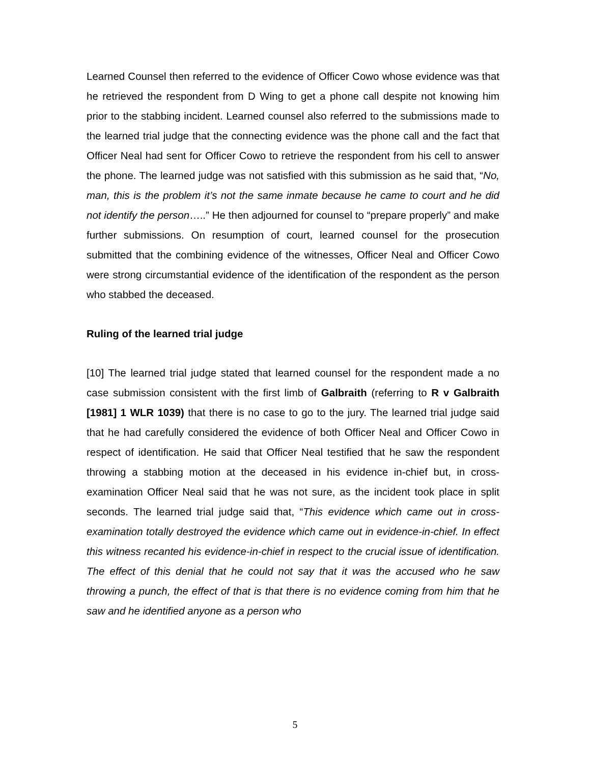Learned Counsel then referred to the evidence of Officer Cowo whose evidence was that he retrieved the respondent from D Wing to get a phone call despite not knowing him prior to the stabbing incident. Learned counsel also referred to the submissions made to the learned trial judge that the connecting evidence was the phone call and the fact that Officer Neal had sent for Officer Cowo to retrieve the respondent from his cell to answer the phone. The learned judge was not satisfied with this submission as he said that, “No, man, this is the problem it’s not the same inmate because he came to court and he did not identify the person…..” He then adjourned for counsel to “prepare properly” and make further submissions. On resumption of court, learned counsel for the prosecution submitted that the combining evidence of the witnesses, Officer Neal and Officer Cowo were strong circumstantial evidence of the identification of the respondent as the person who stabbed the deceased.
Ruling of the learned trial judge
[10] The learned trial judge stated that learned counsel for the respondent made a no case submission consistent with the first limb of Galbraith (referring to R v Galbraith [1981] 1 WLR 1039) that there is no case to go to the jury. The learned trial judge said that he had carefully considered the evidence of both Officer Neal and Officer Cowo in respect of identification. He said that Officer Neal testified that he saw the respondent throwing a stabbing motion at the deceased in his evidence in-chief but, in cross-examination Officer Neal said that he was not sure, as the incident took place in split seconds. The learned trial judge said that, “This evidence which came out in cross-examination totally destroyed the evidence which came out in evidence-in-chief. In effect this witness recanted his evidence-in-chief in respect to the crucial issue of identification. The effect of this denial that he could not say that it was the accused who he saw throwing a punch, the effect of that is that there is no evidence coming from him that he saw and he identified anyone as a person who
5